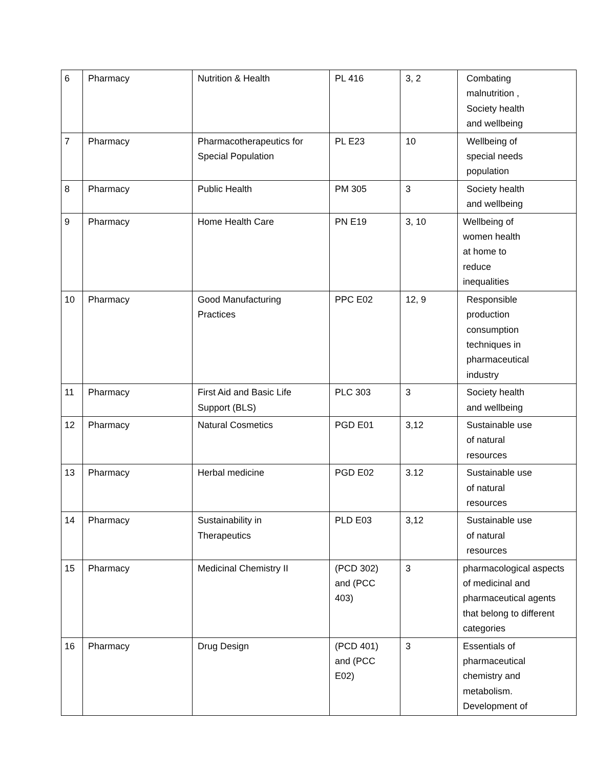| 6 | Pharmacy | Nutrition & Health | PL 416 | 3, 2 | Combating malnutrition , Society health and wellbeing |
| 7 | Pharmacy | Pharmacotherapeutics for Special Population | PL E23 | 10 | Wellbeing of special needs population |
| 8 | Pharmacy | Public Health | PM 305 | 3 | Society health and wellbeing |
| 9 | Pharmacy | Home Health Care | PN E19 | 3, 10 | Wellbeing of women health at home to reduce inequalities |
| 10 | Pharmacy | Good Manufacturing Practices | PPC E02 | 12, 9 | Responsible production consumption techniques in pharmaceutical industry |
| 11 | Pharmacy | First Aid and Basic Life Support (BLS) | PLC 303 | 3 | Society health and wellbeing |
| 12 | Pharmacy | Natural Cosmetics | PGD E01 | 3,12 | Sustainable use of natural resources |
| 13 | Pharmacy | Herbal medicine | PGD E02 | 3.12 | Sustainable use of natural resources |
| 14 | Pharmacy | Sustainability in Therapeutics | PLD E03 | 3,12 | Sustainable use of natural resources |
| 15 | Pharmacy | Medicinal Chemistry II | (PCD 302) and (PCC 403) | 3 | pharmacological aspects of medicinal and pharmaceutical agents that belong to different categories |
| 16 | Pharmacy | Drug Design | (PCD 401) and (PCC E02) | 3 | Essentials of pharmaceutical chemistry and metabolism. Development of |